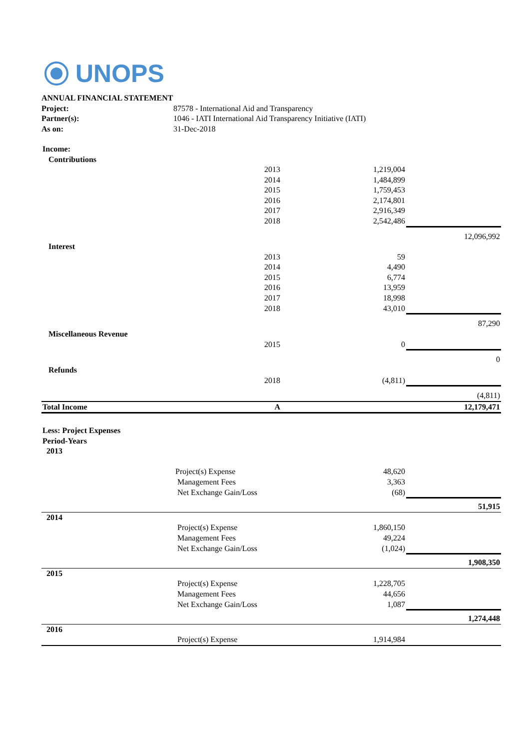UNOPS
| ANNUAL FINANCIAL STATEMENT | |
| Project: | 87578 - International Aid and Transparency |
| Partner(s): | 1046 - IATI International Aid Transparency Initiative (IATI) |
| As on: | 31-Dec-2018 |
| Income: | | | |
| Contributions | | | |
| | 2013 | 1,219,004 | |
| | 2014 | 1,484,899 | |
| | 2015 | 1,759,453 | |
| | 2016 | 2,174,801 | |
| | 2017 | 2,916,349 | |
| | 2018 | 2,542,486 | |
| | | | 12,096,992 |
| Interest | | | |
| | 2013 | 59 | |
| | 2014 | 4,490 | |
| | 2015 | 6,774 | |
| | 2016 | 13,959 | |
| | 2017 | 18,998 | |
| | 2018 | 43,010 | |
| | | | 87,290 |
| Miscellaneous Revenue | | | |
| | 2015 | 0 | |
| | | | 0 |
| Refunds | | | |
| | 2018 | (4,811) | |
| | | | (4,811) |
| Total Income | A | | 12,179,471 |
| Less: Project Expenses | | | |
| Period-Years | | | |
| 2013 | | | |
| | Project(s) Expense 48,620 | | |
| | Management Fees 3,363 | | |
| | Net Exchange Gain/Loss (68) | | |
| | | | 51,915 |
| 2014 | | | |
| | Project(s) Expense 1,860,150 | | |
| | Management Fees 49,224 | | |
| | Net Exchange Gain/Loss (1,024) | | |
| | | | 1,908,350 |
| 2015 | | | |
| | Project(s) Expense 1,228,705 | | |
| | Management Fees 44,656 | | |
| | Net Exchange Gain/Loss 1,087 | | |
| | | | 1,274,448 |
| 2016 | | | |
| | Project(s) Expense 1,914,984 | | |